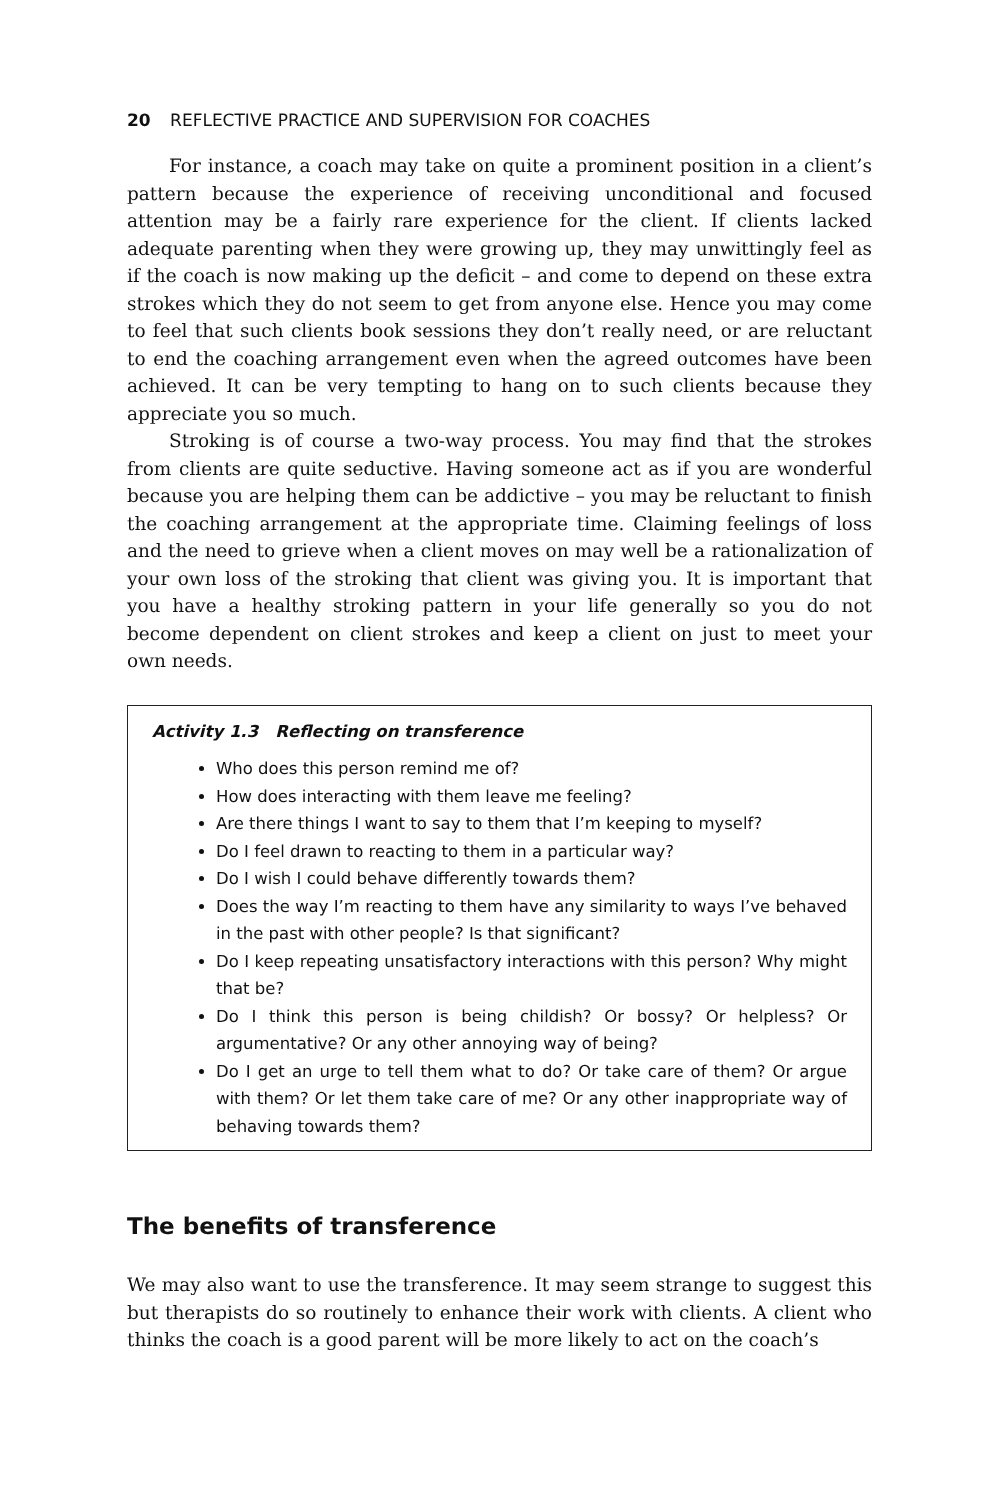20 REFLECTIVE PRACTICE AND SUPERVISION FOR COACHES
For instance, a coach may take on quite a prominent position in a client’s pattern because the experience of receiving unconditional and focused attention may be a fairly rare experience for the client. If clients lacked adequate parenting when they were growing up, they may unwittingly feel as if the coach is now making up the deficit – and come to depend on these extra strokes which they do not seem to get from anyone else. Hence you may come to feel that such clients book sessions they don’t really need, or are reluctant to end the coaching arrangement even when the agreed outcomes have been achieved. It can be very tempting to hang on to such clients because they appreciate you so much.
Stroking is of course a two-way process. You may find that the strokes from clients are quite seductive. Having someone act as if you are wonderful because you are helping them can be addictive – you may be reluctant to finish the coaching arrangement at the appropriate time. Claiming feelings of loss and the need to grieve when a client moves on may well be a rationalization of your own loss of the stroking that client was giving you. It is important that you have a healthy stroking pattern in your life generally so you do not become dependent on client strokes and keep a client on just to meet your own needs.
Activity 1.3 Reflecting on transference
Who does this person remind me of?
How does interacting with them leave me feeling?
Are there things I want to say to them that I’m keeping to myself?
Do I feel drawn to reacting to them in a particular way?
Do I wish I could behave differently towards them?
Does the way I’m reacting to them have any similarity to ways I’ve behaved in the past with other people? Is that significant?
Do I keep repeating unsatisfactory interactions with this person? Why might that be?
Do I think this person is being childish? Or bossy? Or helpless? Or argumentative? Or any other annoying way of being?
Do I get an urge to tell them what to do? Or take care of them? Or argue with them? Or let them take care of me? Or any other inappropriate way of behaving towards them?
The benefits of transference
We may also want to use the transference. It may seem strange to suggest this but therapists do so routinely to enhance their work with clients. A client who thinks the coach is a good parent will be more likely to act on the coach’s